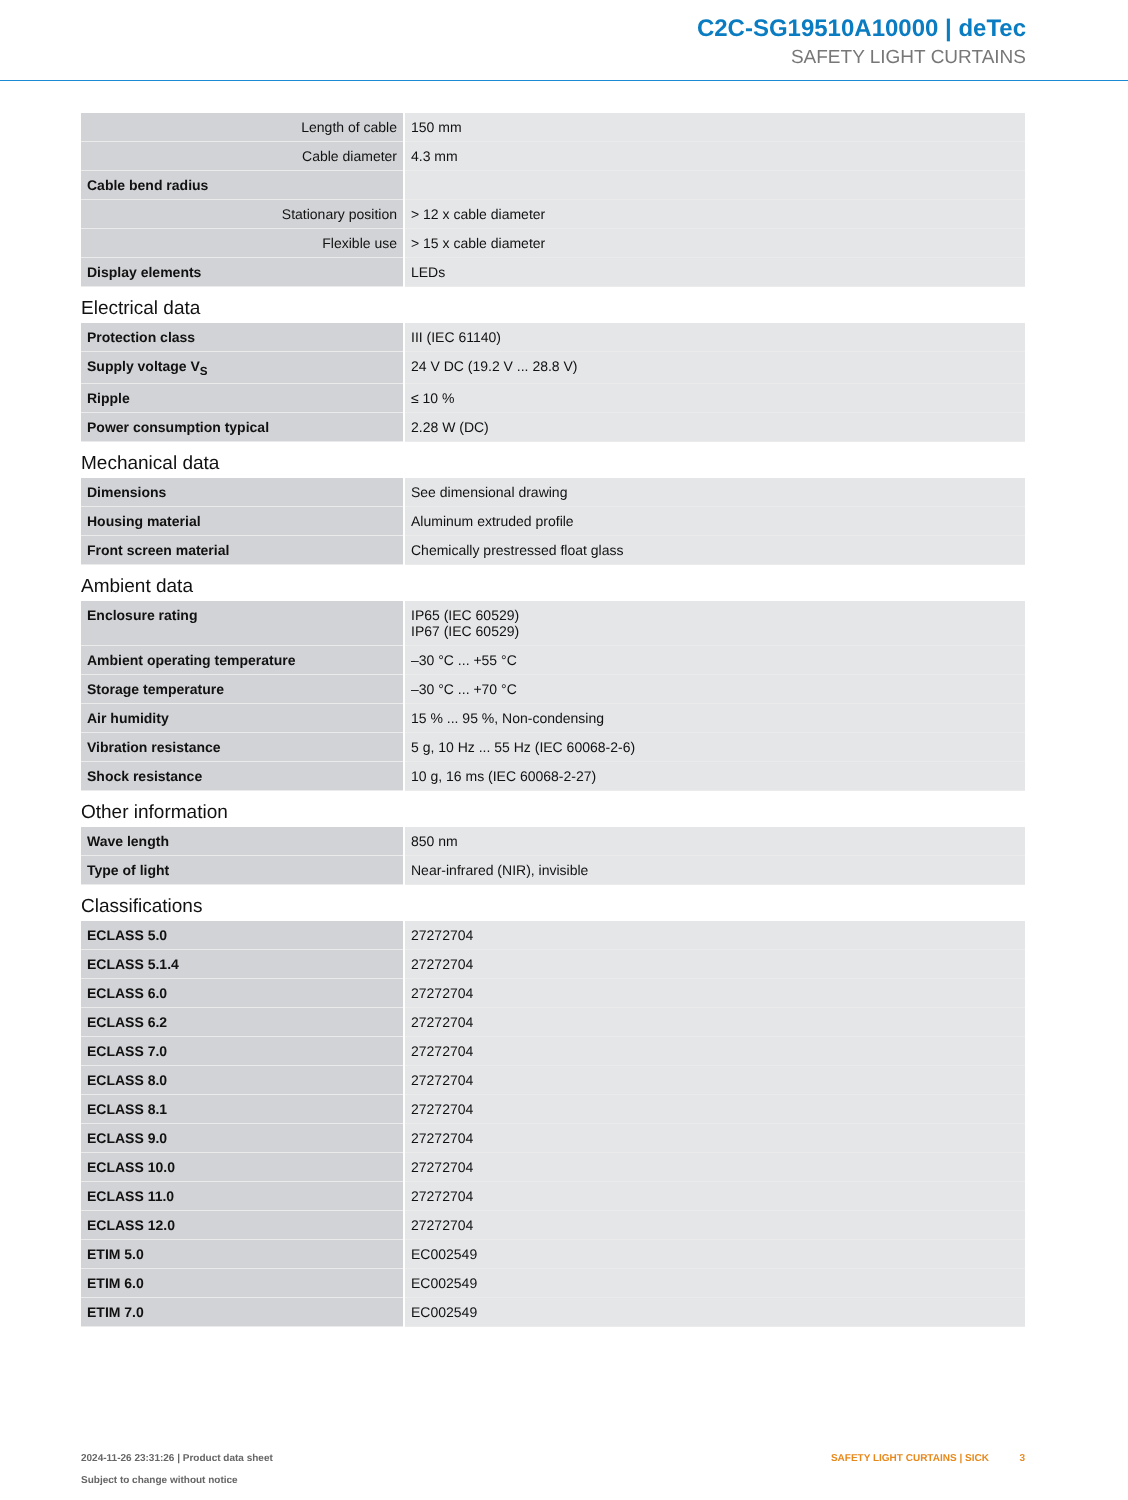C2C-SG19510A10000 | deTec
SAFETY LIGHT CURTAINS
| Length of cable | 150 mm |
| Cable diameter | 4.3 mm |
| Cable bend radius | |
| Stationary position | > 12 x cable diameter |
| Flexible use | > 15 x cable diameter |
| Display elements | LEDs |
Electrical data
| Protection class | III (IEC 61140) |
| Supply voltage V<sub>S</sub> | 24 V DC (19.2 V ... 28.8 V) |
| Ripple | ≤ 10 % |
| Power consumption typical | 2.28 W (DC) |
Mechanical data
| Dimensions | See dimensional drawing |
| Housing material | Aluminum extruded profile |
| Front screen material | Chemically prestressed float glass |
Ambient data
| Enclosure rating | IP65 (IEC 60529) IP67 (IEC 60529) |
| Ambient operating temperature | –30 °C ... +55 °C |
| Storage temperature | –30 °C ... +70 °C |
| Air humidity | 15 % ... 95 %, Non-condensing |
| Vibration resistance | 5 g, 10 Hz ... 55 Hz (IEC 60068-2-6) |
| Shock resistance | 10 g, 16 ms (IEC 60068-2-27) |
Other information
| Wave length | 850 nm |
| Type of light | Near-infrared (NIR), invisible |
Classifications
| ECLASS 5.0 | 27272704 |
| ECLASS 5.1.4 | 27272704 |
| ECLASS 6.0 | 27272704 |
| ECLASS 6.2 | 27272704 |
| ECLASS 7.0 | 27272704 |
| ECLASS 8.0 | 27272704 |
| ECLASS 8.1 | 27272704 |
| ECLASS 9.0 | 27272704 |
| ECLASS 10.0 | 27272704 |
| ECLASS 11.0 | 27272704 |
| ECLASS 12.0 | 27272704 |
| ETIM 5.0 | EC002549 |
| ETIM 6.0 | EC002549 |
| ETIM 7.0 | EC002549 |
2024-11-26 23:31:26 | Product data sheet
Subject to change without notice
SAFETY LIGHT CURTAINS | SICK 3